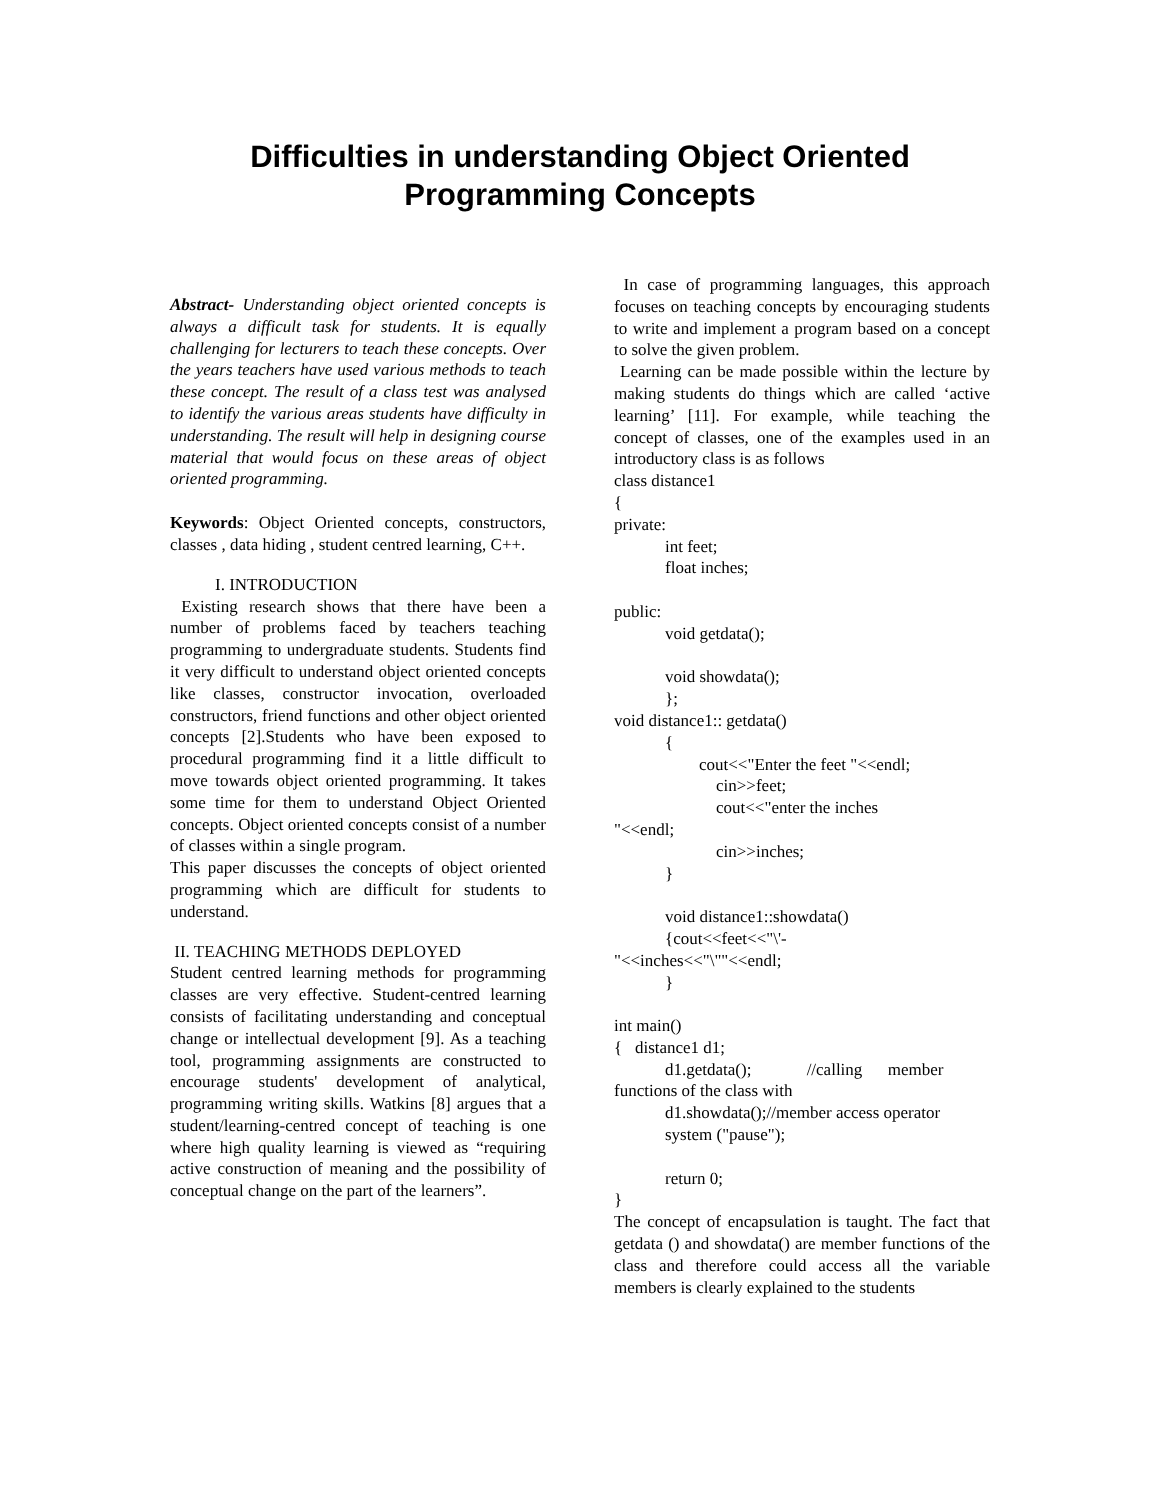Difficulties in understanding Object Oriented
Programming Concepts
Abstract- Understanding object oriented concepts is always a difficult task for students. It is equally challenging for lecturers to teach these concepts. Over the years teachers have used various methods to teach these concept. The result of a class test was analysed to identify the various areas students have difficulty in understanding. The result will help in designing course material that would focus on these areas of object oriented programming.
Keywords: Object Oriented concepts, constructors, classes , data hiding , student centred learning, C++.
I. INTRODUCTION
Existing research shows that there have been a number of problems faced by teachers teaching programming to undergraduate students. Students find it very difficult to understand object oriented concepts like classes, constructor invocation, overloaded constructors, friend functions and other object oriented concepts [2].Students who have been exposed to procedural programming find it a little difficult to move towards object oriented programming. It takes some time for them to understand Object Oriented concepts. Object oriented concepts consist of a number of classes within a single program.
This paper discusses the concepts of object oriented programming which are difficult for students to understand.
II. TEACHING METHODS DEPLOYED
Student centred learning methods for programming classes are very effective. Student-centred learning consists of facilitating understanding and conceptual change or intellectual development [9]. As a teaching tool, programming assignments are constructed to encourage students' development of analytical, programming writing skills. Watkins [8] argues that a student/learning-centred concept of teaching is one where high quality learning is viewed as “requiring active construction of meaning and the possibility of conceptual change on the part of the learners”.
In case of programming languages, this approach focuses on teaching concepts by encouraging students to write and implement a program based on a concept to solve the given problem.
Learning can be made possible within the lecture by making students do things which are called ‘active learning’ [11]. For example, while teaching the concept of classes, one of the examples used in an introductory class is as follows
class distance1 { private: int feet; float inches; public: void getdata(); void showdata(); }; void distance1:: getdata() { cout<<"Enter the feet "<<endl; cin>>feet; cout<<"enter the inches "<<endl; cin>>inches; } void distance1::showdata() {cout<<feet<<"\'- "<<inches<<"\""<<endl; } int main() { distance1 d1; d1.getdata(); //calling member functions of the class with d1.showdata();//member access operator system ("pause"); return 0; }
The concept of encapsulation is taught. The fact that getdata () and showdata() are member functions of the class and therefore could access all the variable members is clearly explained to the students